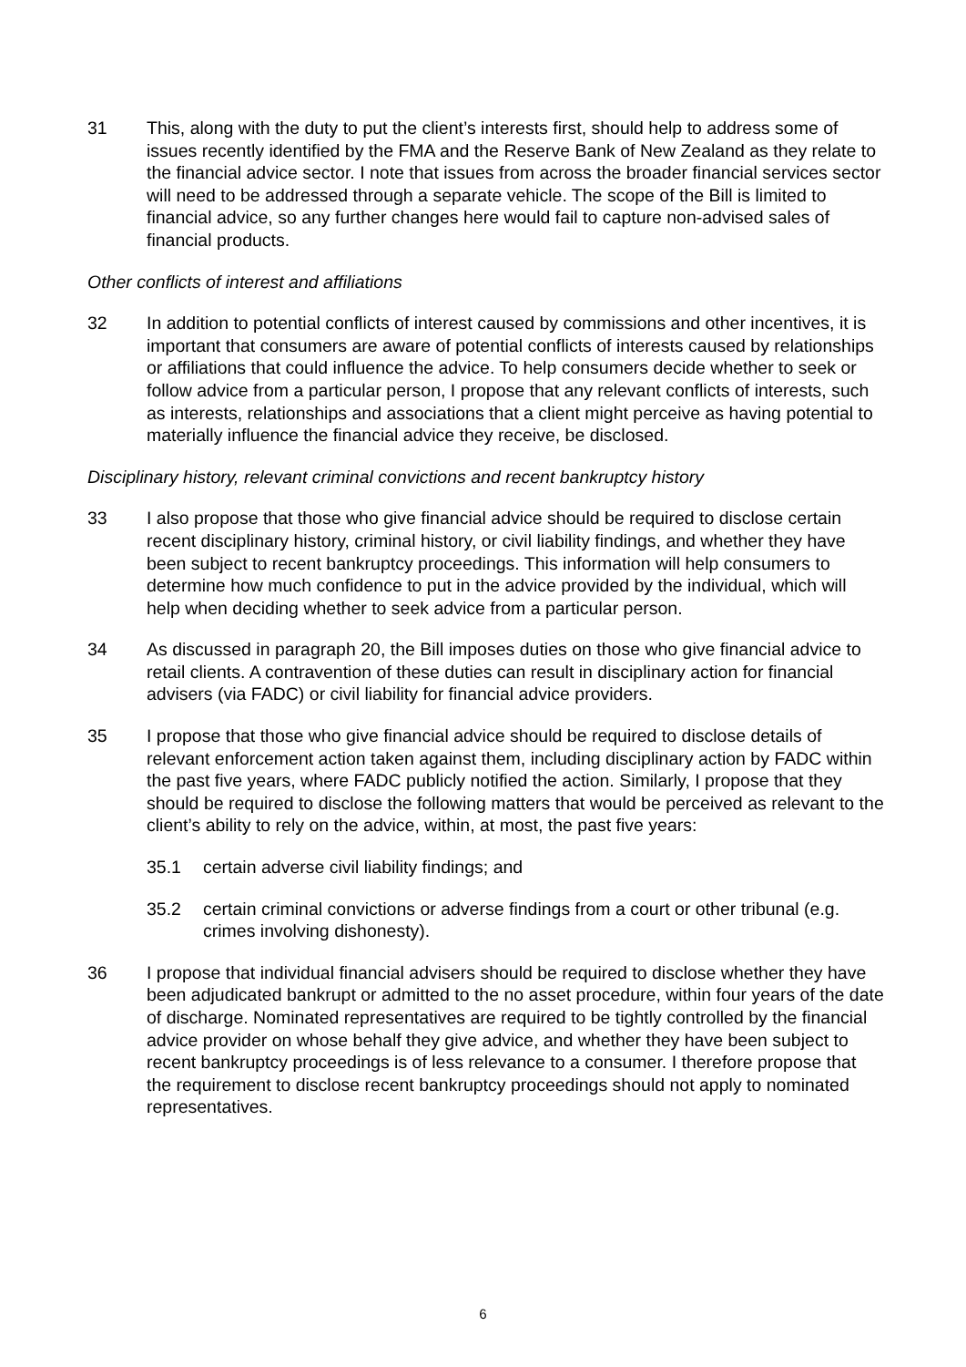31 This, along with the duty to put the client’s interests first, should help to address some of issues recently identified by the FMA and the Reserve Bank of New Zealand as they relate to the financial advice sector. I note that issues from across the broader financial services sector will need to be addressed through a separate vehicle. The scope of the Bill is limited to financial advice, so any further changes here would fail to capture non-advised sales of financial products.
Other conflicts of interest and affiliations
32 In addition to potential conflicts of interest caused by commissions and other incentives, it is important that consumers are aware of potential conflicts of interests caused by relationships or affiliations that could influence the advice. To help consumers decide whether to seek or follow advice from a particular person, I propose that any relevant conflicts of interests, such as interests, relationships and associations that a client might perceive as having potential to materially influence the financial advice they receive, be disclosed.
Disciplinary history, relevant criminal convictions and recent bankruptcy history
33 I also propose that those who give financial advice should be required to disclose certain recent disciplinary history, criminal history, or civil liability findings, and whether they have been subject to recent bankruptcy proceedings. This information will help consumers to determine how much confidence to put in the advice provided by the individual, which will help when deciding whether to seek advice from a particular person.
34 As discussed in paragraph 20, the Bill imposes duties on those who give financial advice to retail clients. A contravention of these duties can result in disciplinary action for financial advisers (via FADC) or civil liability for financial advice providers.
35 I propose that those who give financial advice should be required to disclose details of relevant enforcement action taken against them, including disciplinary action by FADC within the past five years, where FADC publicly notified the action. Similarly, I propose that they should be required to disclose the following matters that would be perceived as relevant to the client’s ability to rely on the advice, within, at most, the past five years:
35.1 certain adverse civil liability findings; and
35.2 certain criminal convictions or adverse findings from a court or other tribunal (e.g. crimes involving dishonesty).
36 I propose that individual financial advisers should be required to disclose whether they have been adjudicated bankrupt or admitted to the no asset procedure, within four years of the date of discharge. Nominated representatives are required to be tightly controlled by the financial advice provider on whose behalf they give advice, and whether they have been subject to recent bankruptcy proceedings is of less relevance to a consumer. I therefore propose that the requirement to disclose recent bankruptcy proceedings should not apply to nominated representatives.
6